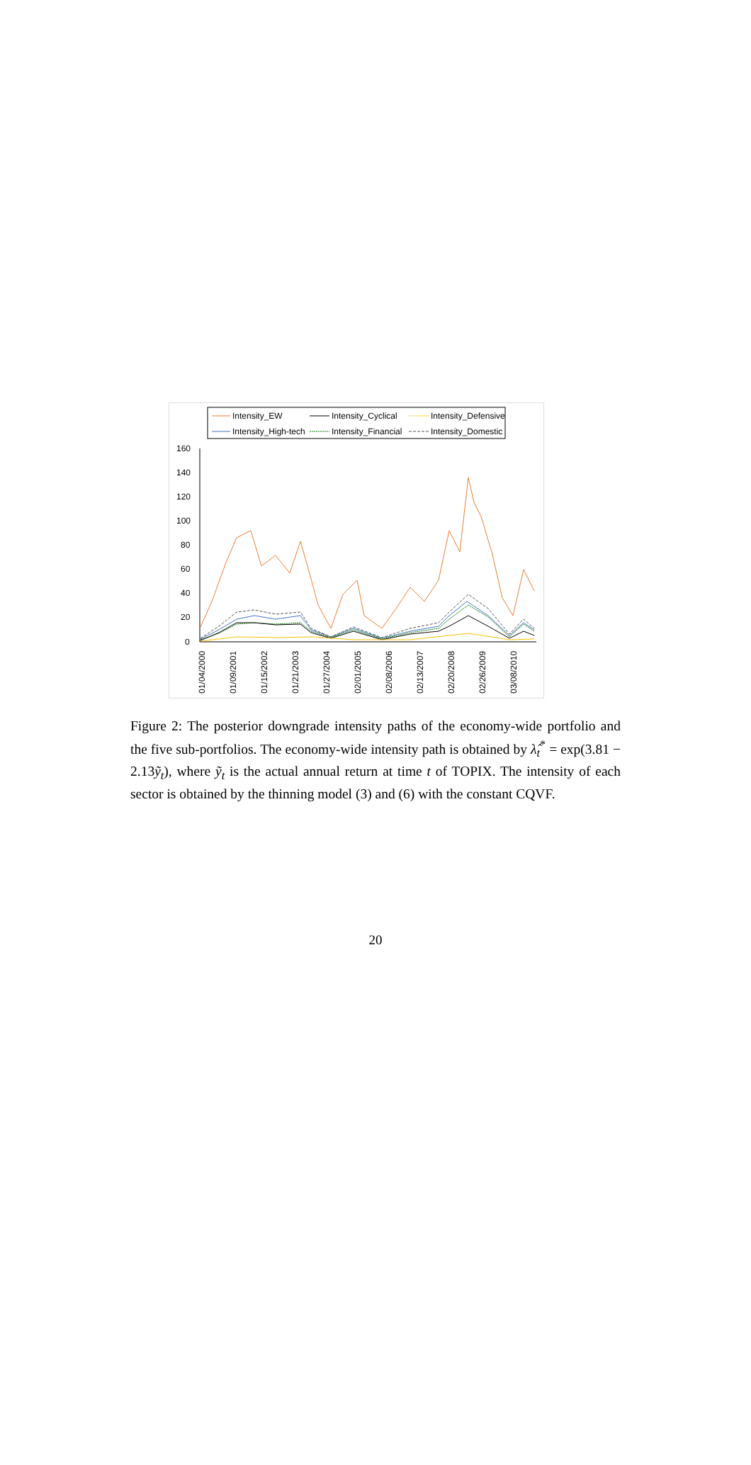Intensity_EW
Intensity_Cyclical
Intensity_Defensive
Intensity_High-tech
Intensity_Financial
Intensity_Domestic
160
140
120
100
80
60
40
20
0
01/04/2000
01/09/2001
01/15/2002
01/21/2003
01/27/2004
02/01/2005
02/08/2006
02/13/2007
02/20/2008
02/26/2009
03/08/2010
Figure 2: The posterior downgrade intensity paths of the economy-wide portfolio and the five sub-portfolios. The economy-wide intensity path is obtained by λ̂<sub>t</sub><sup>*</sup> = exp(3.81 − 2.13ỹ<sub>t</sub>), where ỹ<sub>t</sub> is the actual annual return at time t of TOPIX. The intensity of each sector is obtained by the thinning model (3) and (6) with the constant CQVF.
20